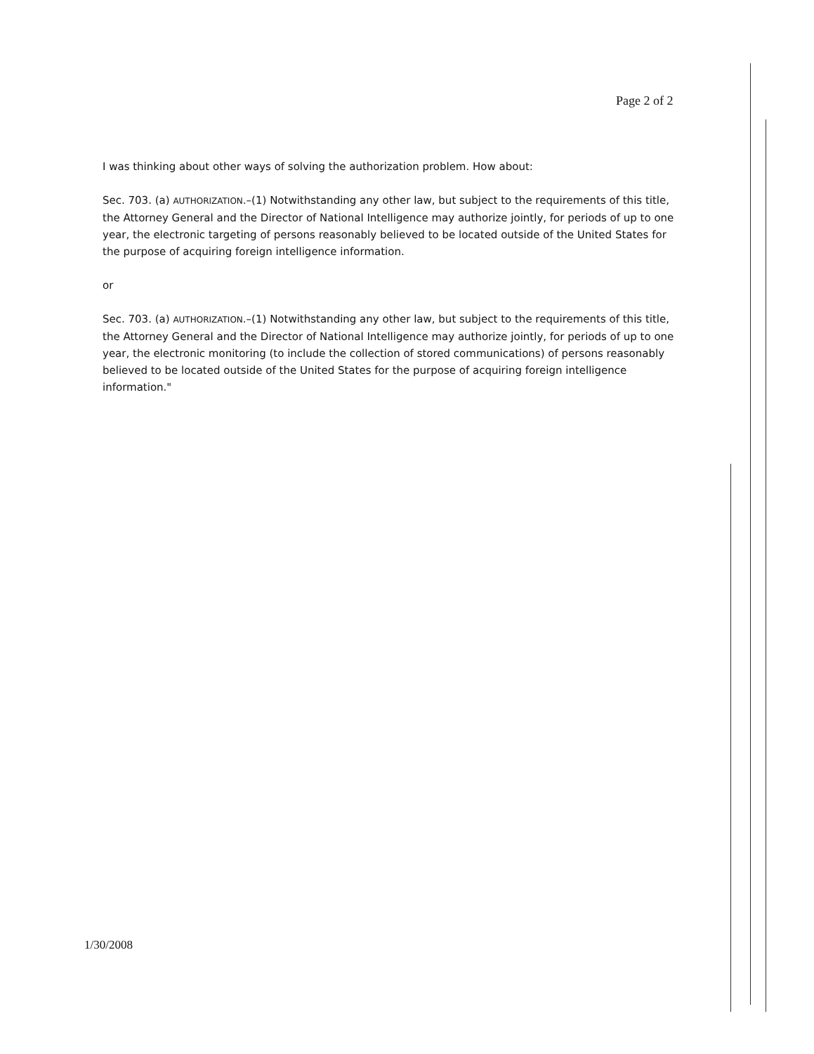Page 2 of 2
I was thinking about other ways of solving the authorization problem. How about:
Sec. 703. (a) AUTHORIZATION.–(1) Notwithstanding any other law, but subject to the requirements of this title, the Attorney General and the Director of National Intelligence may authorize jointly, for periods of up to one year, the electronic targeting of persons reasonably believed to be located outside of the United States for the purpose of acquiring foreign intelligence information.
or
Sec. 703. (a) AUTHORIZATION.–(1) Notwithstanding any other law, but subject to the requirements of this title, the Attorney General and the Director of National Intelligence may authorize jointly, for periods of up to one year, the electronic monitoring (to include the collection of stored communications) of persons reasonably believed to be located outside of the United States for the purpose of acquiring foreign intelligence information."
1/30/2008